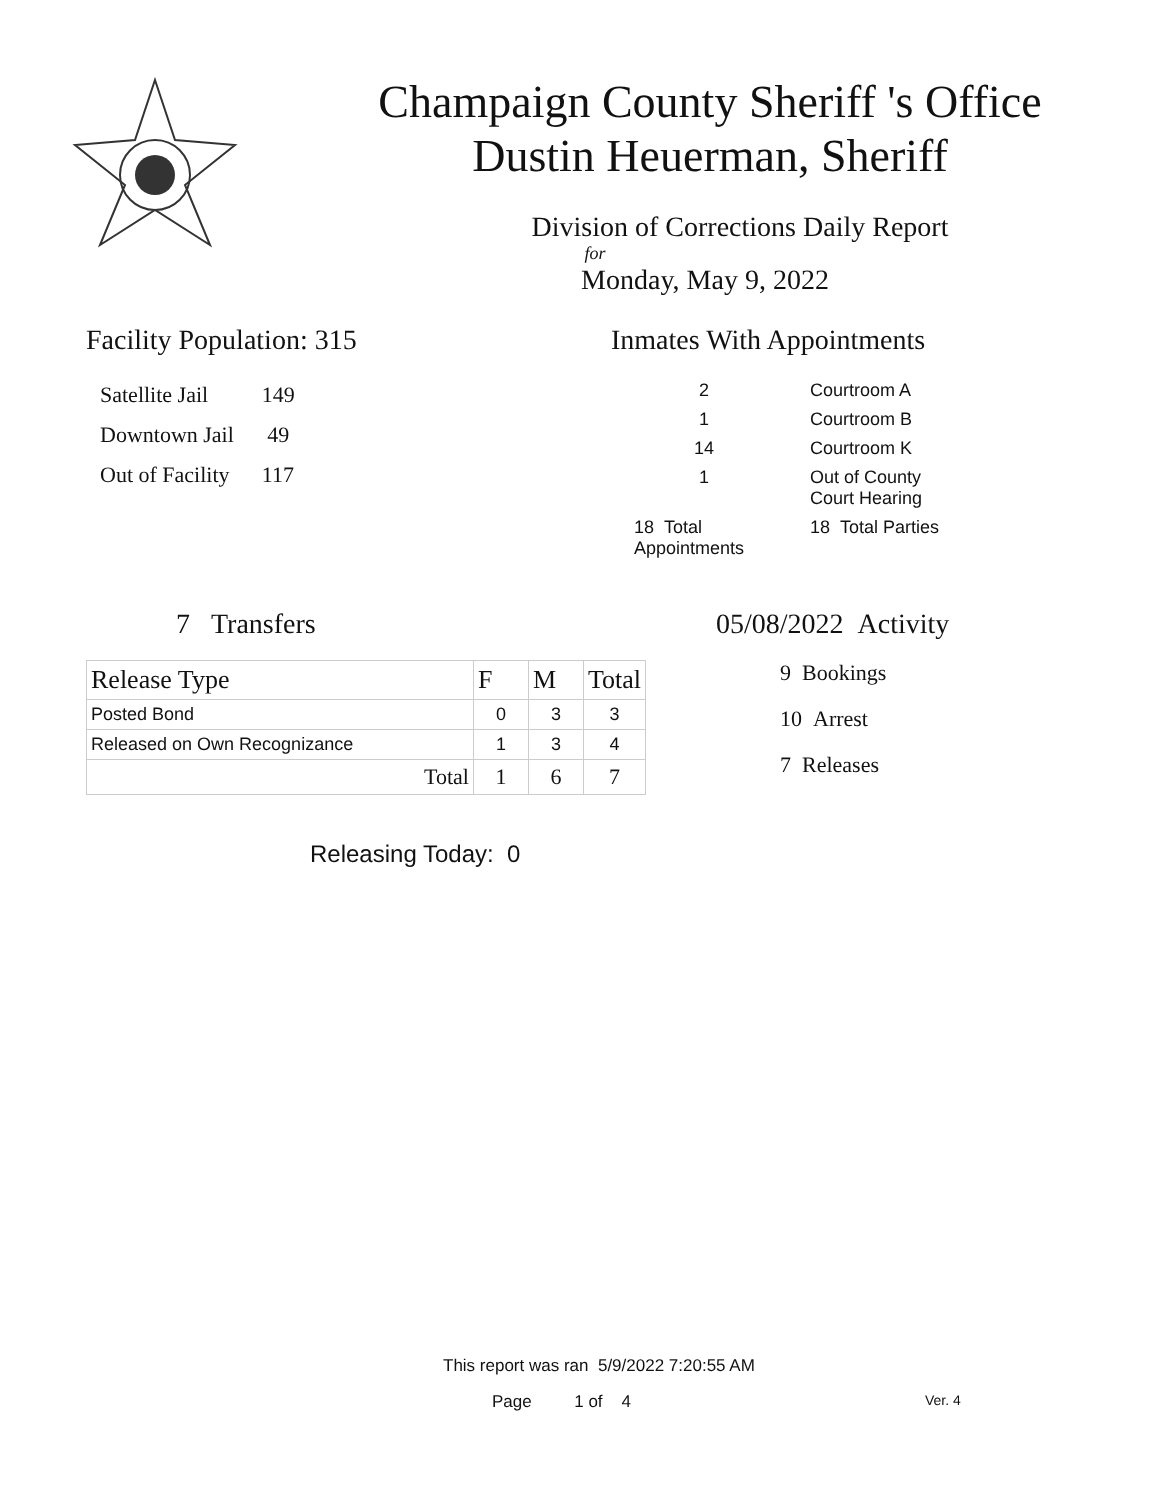Champaign County Sheriff 's Office
Dustin Heuerman, Sheriff
Division of Corrections Daily Report
for
Monday, May 9, 2022
Facility Population: 315
| Satellite Jail | 149 |
| Downtown Jail | 49 |
| Out of Facility | 117 |
Inmates With Appointments
| 2 | Courtroom A |
| 1 | Courtroom B |
| 14 | Courtroom K |
| 1 | Out of County Court Hearing |
| 18 Total Appointments | 18 Total Parties |
7 Transfers
| Release Type | F | M | Total |
| --- | --- | --- | --- |
| Posted Bond | 0 | 3 | 3 |
| Released on Own Recognizance | 1 | 3 | 4 |
| Total | 1 | 6 | 7 |
Releasing Today: 0
05/08/2022 Activity
9 Bookings
10 Arrest
7 Releases
This report was ran 5/9/2022 7:20:55 AM
Page 1 of 4 Ver. 4